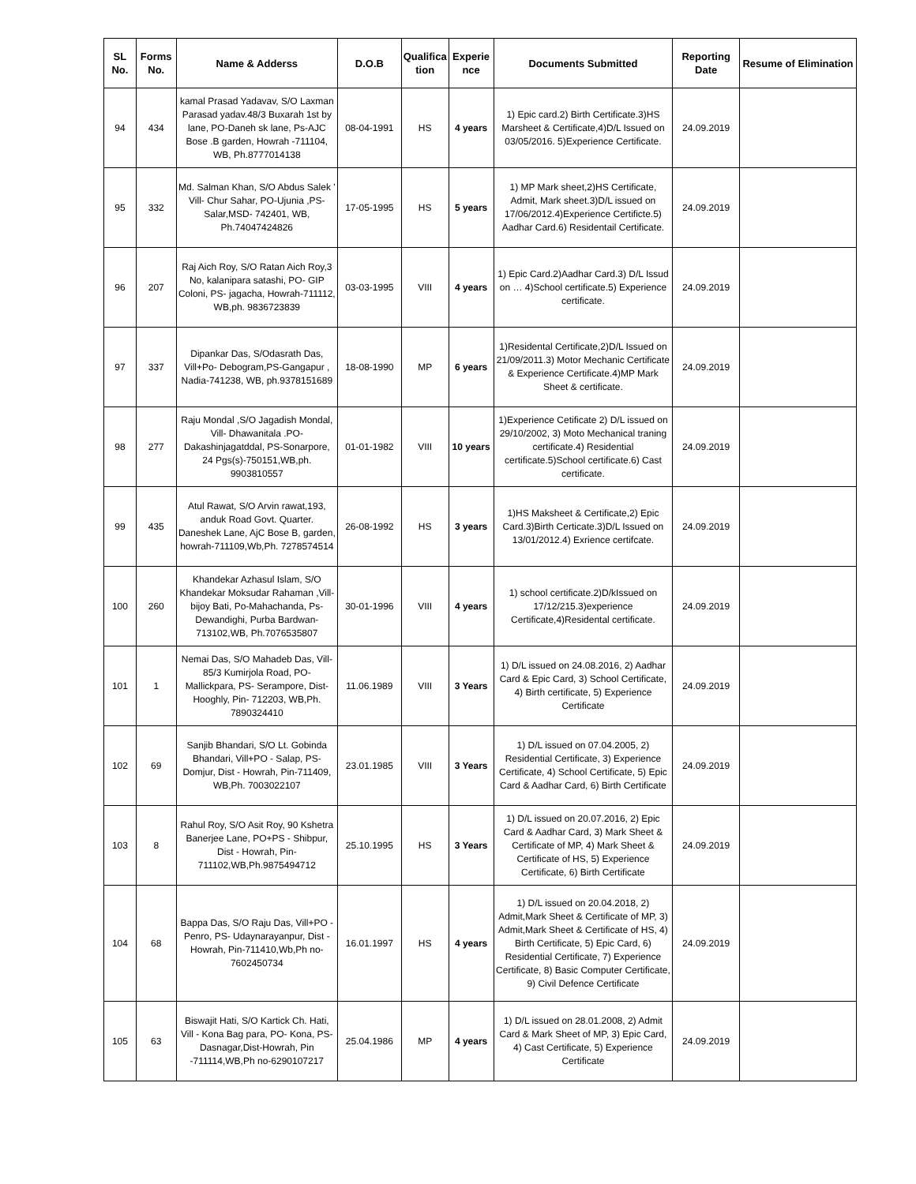| SL No. | Forms No. | Name & Adderss | D.O.B | Qualifica tion | Experie nce | Documents Submitted | Reporting Date | Resume of Elimination |
| --- | --- | --- | --- | --- | --- | --- | --- | --- |
| 94 | 434 | kamal Prasad Yadavav, S/O Laxman Parasad yadav.48/3 Buxarah 1st by lane, PO-Daneh sk lane, Ps-AJC Bose .B garden, Howrah -711104, WB, Ph.8777014138 | 08-04-1991 | HS | 4 years | 1) Epic card.2) Birth Certificate.3)HS Marsheet & Certificate,4)D/L Issued on 03/05/2016. 5)Experience Certificate. | 24.09.2019 | |
| 95 | 332 | Md. Salman Khan, S/O Abdus Salek ' Vill- Chur Sahar, PO-Ujunia ,PS-Salar,MSD- 742401, WB, Ph.74047424826 | 17-05-1995 | HS | 5 years | 1) MP Mark sheet,2)HS Certificate, Admit, Mark sheet.3)D/L issued on 17/06/2012.4)Experience Certificte.5) Aadhar Card.6) Residentail Certificate. | 24.09.2019 | |
| 96 | 207 | Raj Aich Roy, S/O Ratan Aich Roy,3 No, kalanipara satashi, PO- GIP Coloni, PS- jagacha, Howrah-711112, WB,ph. 9836723839 | 03-03-1995 | VIII | 4 years | 1) Epic Card.2)Aadhar Card.3) D/L Issud on … 4)School certificate.5) Experience certificate. | 24.09.2019 | |
| 97 | 337 | Dipankar Das, S/Odasrath Das, Vill+Po- Debogram,PS-Gangapur , Nadia-741238, WB, ph.9378151689 | 18-08-1990 | MP | 6 years | 1)Residental Certificate,2)D/L Issued on 21/09/2011.3) Motor Mechanic Certificate & Experience Certificate.4)MP Mark Sheet & certificate. | 24.09.2019 | |
| 98 | 277 | Raju Mondal ,S/O Jagadish Mondal, Vill- Dhawanitala .PO-Dakashinjagatddal, PS-Sonarpore, 24 Pgs(s)-750151,WB,ph. 9903810557 | 01-01-1982 | VIII | 10 years | 1)Experience Cetificate 2) D/L issued on 29/10/2002, 3) Moto Mechanical traning certificate.4) Residential certificate.5)School certificate.6) Cast certificate. | 24.09.2019 | |
| 99 | 435 | Atul Rawat, S/O Arvin rawat,193, anduk Road Govt. Quarter. Daneshek Lane, AjC Bose B, garden, howrah-711109,Wb,Ph. 7278574514 | 26-08-1992 | HS | 3 years | 1)HS Maksheet & Certificate,2) Epic Card.3)Birth Certicate.3)D/L Issued on 13/01/2012.4) Exrience certifcate. | 24.09.2019 | |
| 100 | 260 | Khandekar Azhasul Islam, S/O Khandekar Moksudar Rahaman ,Vill-bijoy Bati, Po-Mahachanda, Ps-Dewandighi, Purba Bardwan-713102,WB, Ph.7076535807 | 30-01-1996 | VIII | 4 years | 1) school certificate.2)D/kIssued on 17/12/215.3)experience Certificate,4)Residental certificate. | 24.09.2019 | |
| 101 | 1 | Nemai Das, S/O Mahadeb Das, Vill-85/3 Kumirjola Road, PO-Mallickpara, PS- Serampore, Dist-Hooghly, Pin- 712203, WB,Ph. 7890324410 | 11.06.1989 | VIII | 3 Years | 1) D/L issued on 24.08.2016, 2) Aadhar Card & Epic Card, 3) School Certificate, 4) Birth certificate, 5) Experience Certificate | 24.09.2019 | |
| 102 | 69 | Sanjib Bhandari, S/O Lt. Gobinda Bhandari, Vill+PO - Salap, PS-Domjur, Dist - Howrah, Pin-711409, WB,Ph. 7003022107 | 23.01.1985 | VIII | 3 Years | 1) D/L issued on 07.04.2005, 2) Residential Certificate, 3) Experience Certificate, 4) School Certificate, 5) Epic Card & Aadhar Card, 6) Birth Certificate | 24.09.2019 | |
| 103 | 8 | Rahul Roy, S/O Asit Roy, 90 Kshetra Banerjee Lane, PO+PS - Shibpur, Dist - Howrah, Pin-711102,WB,Ph.9875494712 | 25.10.1995 | HS | 3 Years | 1) D/L issued on 20.07.2016, 2) Epic Card & Aadhar Card, 3) Mark Sheet & Certificate of MP, 4) Mark Sheet & Certificate of HS, 5) Experience Certificate, 6) Birth Certificate | 24.09.2019 | |
| 104 | 68 | Bappa Das, S/O Raju Das, Vill+PO - Penro, PS- Udaynarayanpur, Dist - Howrah, Pin-711410,Wb,Ph no-7602450734 | 16.01.1997 | HS | 4 years | 1) D/L issued on 20.04.2018, 2) Admit,Mark Sheet & Certificate of MP, 3) Admit,Mark Sheet & Certificate of HS, 4) Birth Certificate, 5) Epic Card, 6) Residential Certificate, 7) Experience Certificate, 8) Basic Computer Certificate, 9) Civil Defence Certificate | 24.09.2019 | |
| 105 | 63 | Biswajit Hati, S/O Kartick Ch. Hati, Vill - Kona Bag para, PO- Kona, PS-Dasnagar,Dist-Howrah, Pin -711114,WB,Ph no-6290107217 | 25.04.1986 | MP | 4 years | 1) D/L issued on 28.01.2008, 2) Admit Card & Mark Sheet of MP, 3) Epic Card, 4) Cast Certificate, 5) Experience Certificate | 24.09.2019 | |